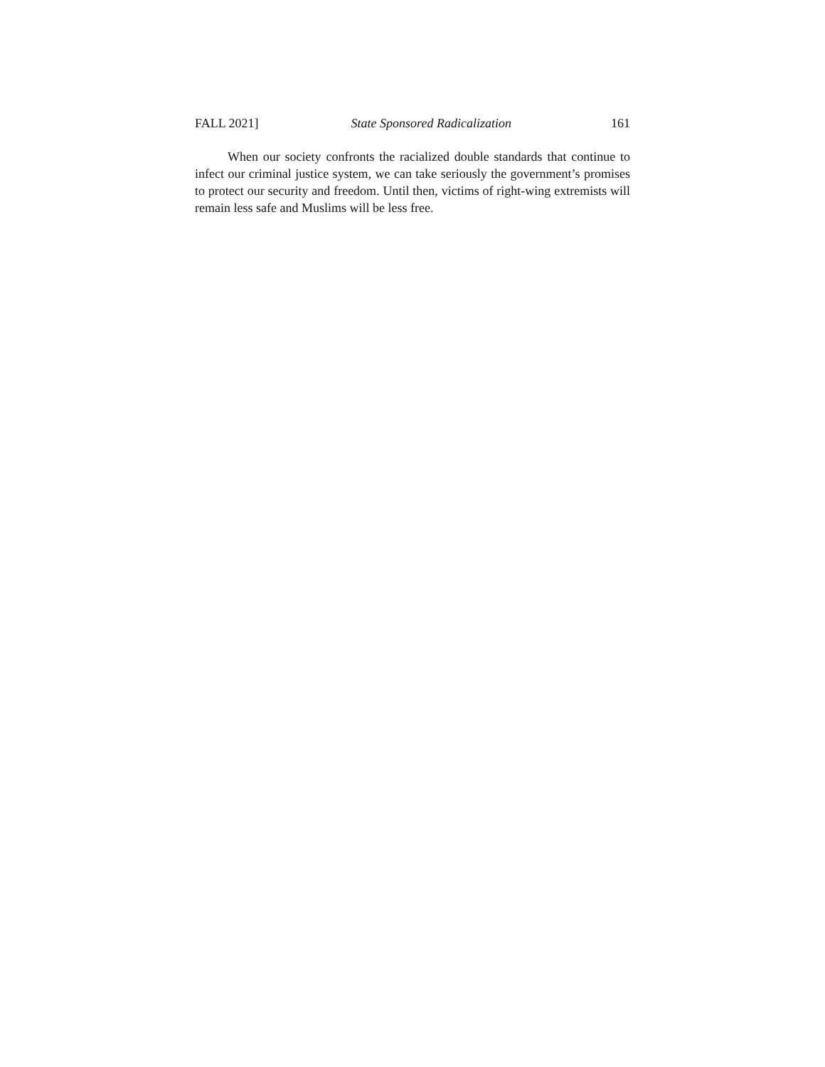FALL 2021] State Sponsored Radicalization 161
When our society confronts the racialized double standards that continue to infect our criminal justice system, we can take seriously the government’s promises to protect our security and freedom. Until then, victims of right-wing extremists will remain less safe and Muslims will be less free.